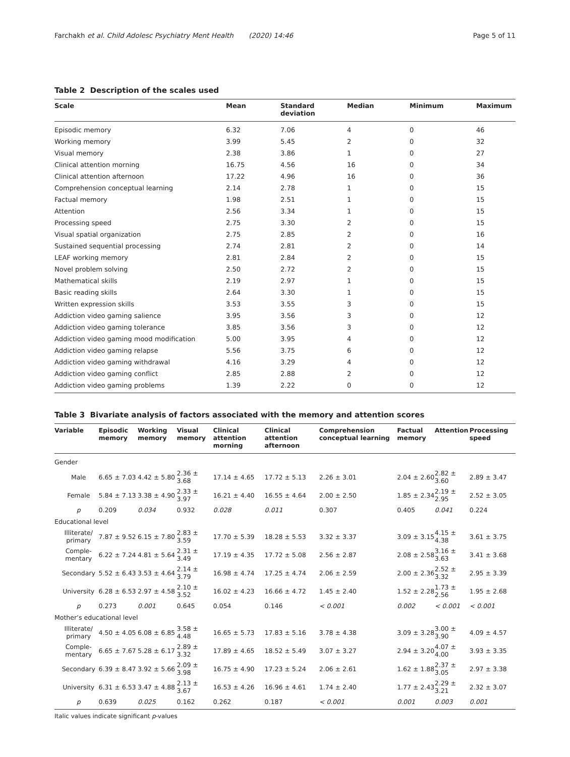Farchakh et al. Child Adolesc Psychiatry Ment Health (2020) 14:46 Page 5 of 11
Table 2 Description of the scales used
| Scale | Mean | Standard deviation | Median | Minimum | Maximum |
| --- | --- | --- | --- | --- | --- |
| Episodic memory | 6.32 | 7.06 | 4 | 0 | 46 |
| Working memory | 3.99 | 5.45 | 2 | 0 | 32 |
| Visual memory | 2.38 | 3.86 | 1 | 0 | 27 |
| Clinical attention morning | 16.75 | 4.56 | 16 | 0 | 34 |
| Clinical attention afternoon | 17.22 | 4.96 | 16 | 0 | 36 |
| Comprehension conceptual learning | 2.14 | 2.78 | 1 | 0 | 15 |
| Factual memory | 1.98 | 2.51 | 1 | 0 | 15 |
| Attention | 2.56 | 3.34 | 1 | 0 | 15 |
| Processing speed | 2.75 | 3.30 | 2 | 0 | 15 |
| Visual spatial organization | 2.75 | 2.85 | 2 | 0 | 16 |
| Sustained sequential processing | 2.74 | 2.81 | 2 | 0 | 14 |
| LEAF working memory | 2.81 | 2.84 | 2 | 0 | 15 |
| Novel problem solving | 2.50 | 2.72 | 2 | 0 | 15 |
| Mathematical skills | 2.19 | 2.97 | 1 | 0 | 15 |
| Basic reading skills | 2.64 | 3.30 | 1 | 0 | 15 |
| Written expression skills | 3.53 | 3.55 | 3 | 0 | 15 |
| Addiction video gaming salience | 3.95 | 3.56 | 3 | 0 | 12 |
| Addiction video gaming tolerance | 3.85 | 3.56 | 3 | 0 | 12 |
| Addiction video gaming mood modification | 5.00 | 3.95 | 4 | 0 | 12 |
| Addiction video gaming relapse | 5.56 | 3.75 | 6 | 0 | 12 |
| Addiction video gaming withdrawal | 4.16 | 3.29 | 4 | 0 | 12 |
| Addiction video gaming conflict | 2.85 | 2.88 | 2 | 0 | 12 |
| Addiction video gaming problems | 1.39 | 2.22 | 0 | 0 | 12 |
Table 3 Bivariate analysis of factors associated with the memory and attention scores
| Variable | Episodic memory | Working memory | Visual memory | Clinical attention morning | Clinical attention afternoon | Comprehension conceptual learning | Factual memory | Attention | Processing speed |
| --- | --- | --- | --- | --- | --- | --- | --- | --- | --- |
| Gender | | | | | | | | | |
| Male | 6.65 ± 7.03 | 4.42 ± 5.80 | 2.36 ± 3.68 | 17.14 ± 4.65 | 17.72 ± 5.13 | 2.26 ± 3.01 | 2.04 ± 2.60 | 2.82 ± 3.60 | 2.89 ± 3.47 |
| Female | 5.84 ± 7.13 | 3.38 ± 4.90 | 2.33 ± 3.97 | 16.21 ± 4.40 | 16.55 ± 4.64 | 2.00 ± 2.50 | 1.85 ± 2.34 | 2.19 ± 2.95 | 2.52 ± 3.05 |
| p | 0.209 | 0.034 | 0.932 | 0.028 | 0.011 | 0.307 | 0.405 | 0.041 | 0.224 |
| Educational level | | | | | | | | | |
| Illiterate/ primary | 7.87 ± 9.52 | 6.15 ± 7.80 | 2.83 ± 3.59 | 17.70 ± 5.39 | 18.28 ± 5.53 | 3.32 ± 3.37 | 3.09 ± 3.15 | 4.15 ± 4.38 | 3.61 ± 3.75 |
| Comple-mentary | 6.22 ± 7.24 | 4.81 ± 5.64 | 2.31 ± 3.49 | 17.19 ± 4.35 | 17.72 ± 5.08 | 2.56 ± 2.87 | 2.08 ± 2.58 | 3.16 ± 3.63 | 3.41 ± 3.68 |
| Secondary | 5.52 ± 6.43 | 3.53 ± 4.64 | 2.14 ± 3.79 | 16.98 ± 4.74 | 17.25 ± 4.74 | 2.06 ± 2.59 | 2.00 ± 2.36 | 2.52 ± 3.32 | 2.95 ± 3.39 |
| University | 6.28 ± 6.53 | 2.97 ± 4.58 | 2.10 ± 3.52 | 16.02 ± 4.23 | 16.66 ± 4.72 | 1.45 ± 2.40 | 1.52 ± 2.28 | 1.73 ± 2.56 | 1.95 ± 2.68 |
| p | 0.273 | 0.001 | 0.645 | 0.054 | 0.146 | < 0.001 | 0.002 | < 0.001 | < 0.001 |
| Mother’s educational level | | | | | | | | | |
| Illiterate/ primary | 4.50 ± 4.05 | 6.08 ± 6.85 | 3.58 ± 4.48 | 16.65 ± 5.73 | 17.83 ± 5.16 | 3.78 ± 4.38 | 3.09 ± 3.28 | 3.00 ± 3.90 | 4.09 ± 4.57 |
| Comple-mentary | 6.65 ± 7.67 | 5.28 ± 6.17 | 2.89 ± 3.32 | 17.89 ± 4.65 | 18.52 ± 5.49 | 3.07 ± 3.27 | 2.94 ± 3.20 | 4.07 ± 4.00 | 3.93 ± 3.35 |
| Secondary | 6.39 ± 8.47 | 3.92 ± 5.66 | 2.09 ± 3.98 | 16.75 ± 4.90 | 17.23 ± 5.24 | 2.06 ± 2.61 | 1.62 ± 1.88 | 2.37 ± 3.05 | 2.97 ± 3.38 |
| University | 6.31 ± 6.53 | 3.47 ± 4.88 | 2.13 ± 3.67 | 16.53 ± 4.26 | 16.96 ± 4.61 | 1.74 ± 2.40 | 1.77 ± 2.43 | 2.29 ± 3.21 | 2.32 ± 3.07 |
| p | 0.639 | 0.025 | 0.162 | 0.262 | 0.187 | < 0.001 | 0.001 | 0.003 | 0.001 |
Italic values indicate significant p-values